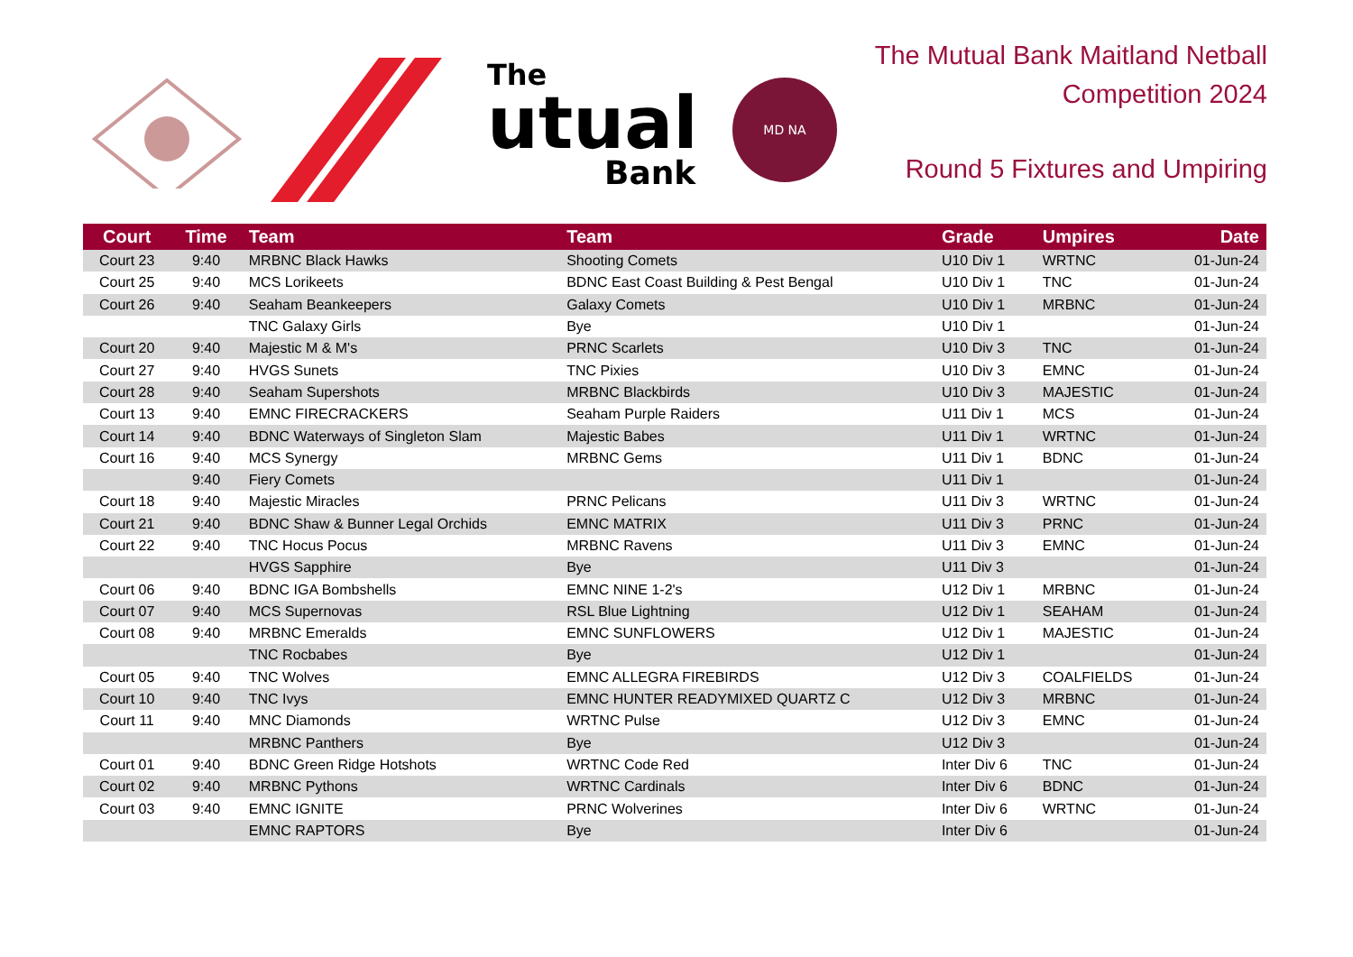utual
The
Bank
MD NA
The Mutual Bank Maitland Netball
Competition 2024
Round 5 Fixtures and Umpiring
| Court | Time | Team | Team | Grade | Umpires | Date |
| --- | --- | --- | --- | --- | --- | --- |
| Court 23 | 9:40 | MRBNC Black Hawks | Shooting Comets | U10 Div 1 | WRTNC | 01-Jun-24 |
| Court 25 | 9:40 | MCS Lorikeets | BDNC East Coast Building & Pest Bengal | U10 Div 1 | TNC | 01-Jun-24 |
| Court 26 | 9:40 | Seaham Beankeepers | Galaxy Comets | U10 Div 1 | MRBNC | 01-Jun-24 |
| | | TNC Galaxy Girls | Bye | U10 Div 1 | | 01-Jun-24 |
| Court 20 | 9:40 | Majestic M & M's | PRNC Scarlets | U10 Div 3 | TNC | 01-Jun-24 |
| Court 27 | 9:40 | HVGS Sunets | TNC Pixies | U10 Div 3 | EMNC | 01-Jun-24 |
| Court 28 | 9:40 | Seaham Supershots | MRBNC Blackbirds | U10 Div 3 | MAJESTIC | 01-Jun-24 |
| Court 13 | 9:40 | EMNC FIRECRACKERS | Seaham Purple Raiders | U11 Div 1 | MCS | 01-Jun-24 |
| Court 14 | 9:40 | BDNC Waterways of Singleton Slam | Majestic Babes | U11 Div 1 | WRTNC | 01-Jun-24 |
| Court 16 | 9:40 | MCS Synergy | MRBNC Gems | U11 Div 1 | BDNC | 01-Jun-24 |
| | 9:40 | Fiery Comets | | U11 Div 1 | | 01-Jun-24 |
| Court 18 | 9:40 | Majestic Miracles | PRNC Pelicans | U11 Div 3 | WRTNC | 01-Jun-24 |
| Court 21 | 9:40 | BDNC Shaw & Bunner Legal Orchids | EMNC MATRIX | U11 Div 3 | PRNC | 01-Jun-24 |
| Court 22 | 9:40 | TNC Hocus Pocus | MRBNC Ravens | U11 Div 3 | EMNC | 01-Jun-24 |
| | | HVGS Sapphire | Bye | U11 Div 3 | | 01-Jun-24 |
| Court 06 | 9:40 | BDNC IGA Bombshells | EMNC NINE 1-2's | U12 Div 1 | MRBNC | 01-Jun-24 |
| Court 07 | 9:40 | MCS Supernovas | RSL Blue Lightning | U12 Div 1 | SEAHAM | 01-Jun-24 |
| Court 08 | 9:40 | MRBNC Emeralds | EMNC SUNFLOWERS | U12 Div 1 | MAJESTIC | 01-Jun-24 |
| | | TNC Rocbabes | Bye | U12 Div 1 | | 01-Jun-24 |
| Court 05 | 9:40 | TNC Wolves | EMNC ALLEGRA FIREBIRDS | U12 Div 3 | COALFIELDS | 01-Jun-24 |
| Court 10 | 9:40 | TNC Ivys | EMNC HUNTER READYMIXED QUARTZ C | U12 Div 3 | MRBNC | 01-Jun-24 |
| Court 11 | 9:40 | MNC Diamonds | WRTNC Pulse | U12 Div 3 | EMNC | 01-Jun-24 |
| | | MRBNC Panthers | Bye | U12 Div 3 | | 01-Jun-24 |
| Court 01 | 9:40 | BDNC Green Ridge Hotshots | WRTNC Code Red | Inter Div 6 | TNC | 01-Jun-24 |
| Court 02 | 9:40 | MRBNC Pythons | WRTNC Cardinals | Inter Div 6 | BDNC | 01-Jun-24 |
| Court 03 | 9:40 | EMNC IGNITE | PRNC Wolverines | Inter Div 6 | WRTNC | 01-Jun-24 |
| | | EMNC RAPTORS | Bye | Inter Div 6 | | 01-Jun-24 |